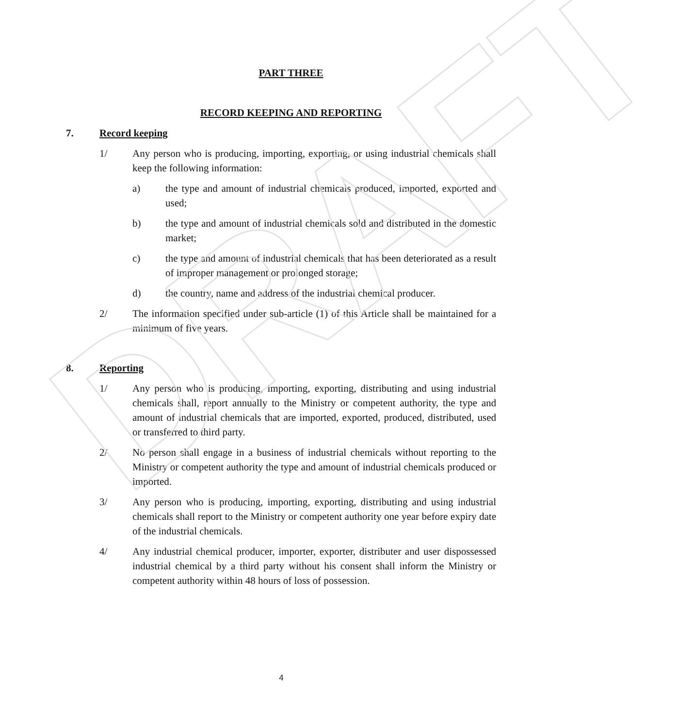DRAFT
PART THREE
RECORD KEEPING AND REPORTING
7. Record keeping
1/ Any person who is producing, importing, exporting, or using industrial chemicals shall keep the following information:
a) the type and amount of industrial chemicals produced, imported, exported and used;
b) the type and amount of industrial chemicals sold and distributed in the domestic market;
c) the type and amount of industrial chemicals that has been deteriorated as a result of improper management or prolonged storage;
d) the country, name and address of the industrial chemical producer.
2/ The information specified under sub-article (1) of this Article shall be maintained for a minimum of five years.
8. Reporting
1/ Any person who is producing, importing, exporting, distributing and using industrial chemicals shall, report annually to the Ministry or competent authority, the type and amount of industrial chemicals that are imported, exported, produced, distributed, used or transferred to third party.
2/ No person shall engage in a business of industrial chemicals without reporting to the Ministry or competent authority the type and amount of industrial chemicals produced or imported.
3/ Any person who is producing, importing, exporting, distributing and using industrial chemicals shall report to the Ministry or competent authority one year before expiry date of the industrial chemicals.
4/ Any industrial chemical producer, importer, exporter, distributer and user dispossessed industrial chemical by a third party without his consent shall inform the Ministry or competent authority within 48 hours of loss of possession.
4